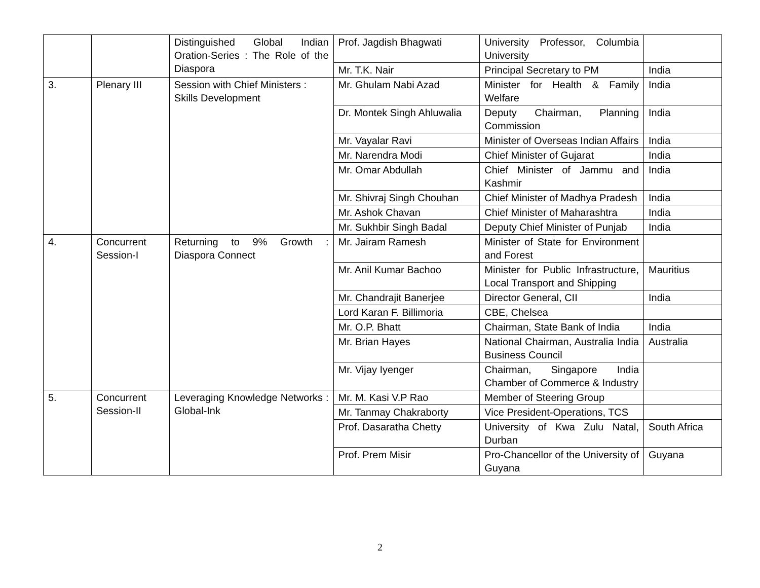| | | Distinguished Global Indian Oration-Series : The Role of the Diaspora | Prof. Jagdish Bhagwati | University Professor, Columbia University | |
| | | | Mr. T.K. Nair | Principal Secretary to PM | India |
| 3. | Plenary III | Session with Chief Ministers : Skills Development | Mr. Ghulam Nabi Azad | Minister for Health & Family Welfare | India |
| | | | Dr. Montek Singh Ahluwalia | Deputy Chairman, Planning Commission | India |
| | | | Mr. Vayalar Ravi | Minister of Overseas Indian Affairs | India |
| | | | Mr. Narendra Modi | Chief Minister of Gujarat | India |
| | | | Mr. Omar Abdullah | Chief Minister of Jammu and Kashmir | India |
| | | | Mr. Shivraj Singh Chouhan | Chief Minister of Madhya Pradesh | India |
| | | | Mr. Ashok Chavan | Chief Minister of Maharashtra | India |
| | | | Mr. Sukhbir Singh Badal | Deputy Chief Minister of Punjab | India |
| 4. | Concurrent Session-I | Returning to 9% Growth : Diaspora Connect | Mr. Jairam Ramesh | Minister of State for Environment and Forest | |
| | | | Mr. Anil Kumar Bachoo | Minister for Public Infrastructure, Local Transport and Shipping | Mauritius |
| | | | Mr. Chandrajit Banerjee | Director General, CII | India |
| | | | Lord Karan F. Billimoria | CBE, Chelsea | |
| | | | Mr. O.P. Bhatt | Chairman, State Bank of India | India |
| | | | Mr. Brian Hayes | National Chairman, Australia India Business Council | Australia |
| | | | Mr. Vijay Iyenger | Chairman, Singapore India Chamber of Commerce & Industry | |
| 5. | Concurrent Session-II | Leveraging Knowledge Networks : Global-Ink | Mr. M. Kasi V.P Rao | Member of Steering Group | |
| | | | Mr. Tanmay Chakraborty | Vice President-Operations, TCS | |
| | | | Prof. Dasaratha Chetty | University of Kwa Zulu Natal, Durban | South Africa |
| | | | Prof. Prem Misir | Pro-Chancellor of the University of Guyana | Guyana |
2